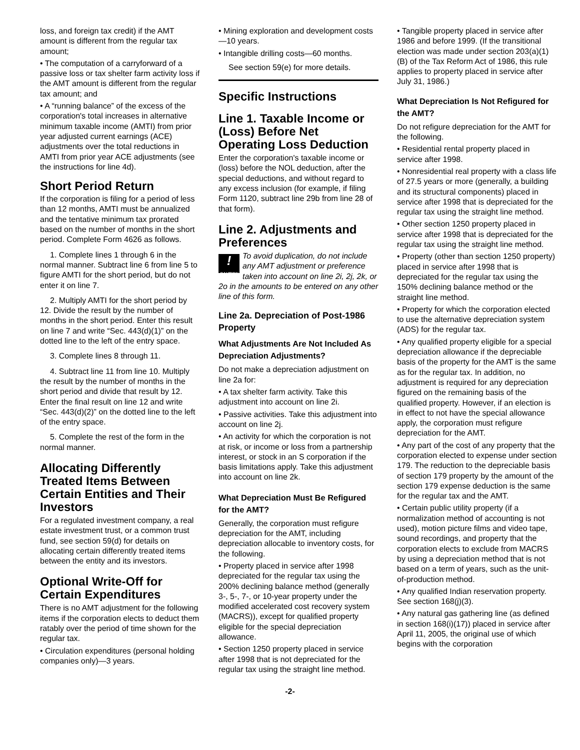loss, and foreign tax credit) if the AMT amount is different from the regular tax amount;
• The computation of a carryforward of a passive loss or tax shelter farm activity loss if the AMT amount is different from the regular tax amount; and
• A “running balance” of the excess of the corporation's total increases in alternative minimum taxable income (AMTI) from prior year adjusted current earnings (ACE) adjustments over the total reductions in AMTI from prior year ACE adjustments (see the instructions for line 4d).
Short Period Return
If the corporation is filing for a period of less than 12 months, AMTI must be annualized and the tentative minimum tax prorated based on the number of months in the short period. Complete Form 4626 as follows.
1. Complete lines 1 through 6 in the normal manner. Subtract line 6 from line 5 to figure AMTI for the short period, but do not enter it on line 7.
2. Multiply AMTI for the short period by 12. Divide the result by the number of months in the short period. Enter this result on line 7 and write “Sec. 443(d)(1)” on the dotted line to the left of the entry space.
3. Complete lines 8 through 11.
4. Subtract line 11 from line 10. Multiply the result by the number of months in the short period and divide that result by 12. Enter the final result on line 12 and write “Sec. 443(d)(2)” on the dotted line to the left of the entry space.
5. Complete the rest of the form in the normal manner.
Allocating Differently Treated Items Between Certain Entities and Their Investors
For a regulated investment company, a real estate investment trust, or a common trust fund, see section 59(d) for details on allocating certain differently treated items between the entity and its investors.
Optional Write-Off for Certain Expenditures
There is no AMT adjustment for the following items if the corporation elects to deduct them ratably over the period of time shown for the regular tax.
• Circulation expenditures (personal holding companies only)—3 years.
• Mining exploration and development costs—10 years.
• Intangible drilling costs—60 months.
See section 59(e) for more details.
Specific Instructions
Line 1. Taxable Income or (Loss) Before Net Operating Loss Deduction
Enter the corporation's taxable income or (loss) before the NOL deduction, after the special deductions, and without regard to any excess inclusion (for example, if filing Form 1120, subtract line 29b from line 28 of that form).
Line 2. Adjustments and Preferences
!
CAUTION To avoid duplication, do not include any AMT adjustment or preference taken into account on line 2i, 2j, 2k, or 2o in the amounts to be entered on any other line of this form.
Line 2a. Depreciation of Post-1986 Property
What Adjustments Are Not Included As Depreciation Adjustments?
Do not make a depreciation adjustment on line 2a for:
• A tax shelter farm activity. Take this adjustment into account on line 2i.
• Passive activities. Take this adjustment into account on line 2j.
• An activity for which the corporation is not at risk, or income or loss from a partnership interest, or stock in an S corporation if the basis limitations apply. Take this adjustment into account on line 2k.
What Depreciation Must Be Refigured for the AMT?
Generally, the corporation must refigure depreciation for the AMT, including depreciation allocable to inventory costs, for the following.
• Property placed in service after 1998 depreciated for the regular tax using the 200% declining balance method (generally 3-, 5-, 7-, or 10-year property under the modified accelerated cost recovery system (MACRS)), except for qualified property eligible for the special depreciation allowance.
• Section 1250 property placed in service after 1998 that is not depreciated for the regular tax using the straight line method.
• Tangible property placed in service after 1986 and before 1999. (If the transitional election was made under section 203(a)(1)(B) of the Tax Reform Act of 1986, this rule applies to property placed in service after July 31, 1986.)
What Depreciation Is Not Refigured for the AMT?
Do not refigure depreciation for the AMT for the following.
• Residential rental property placed in service after 1998.
• Nonresidential real property with a class life of 27.5 years or more (generally, a building and its structural components) placed in service after 1998 that is depreciated for the regular tax using the straight line method.
• Other section 1250 property placed in service after 1998 that is depreciated for the regular tax using the straight line method.
• Property (other than section 1250 property) placed in service after 1998 that is depreciated for the regular tax using the 150% declining balance method or the straight line method.
• Property for which the corporation elected to use the alternative depreciation system (ADS) for the regular tax.
• Any qualified property eligible for a special depreciation allowance if the depreciable basis of the property for the AMT is the same as for the regular tax. In addition, no adjustment is required for any depreciation figured on the remaining basis of the qualified property. However, if an election is in effect to not have the special allowance apply, the corporation must refigure depreciation for the AMT.
• Any part of the cost of any property that the corporation elected to expense under section 179. The reduction to the depreciable basis of section 179 property by the amount of the section 179 expense deduction is the same for the regular tax and the AMT.
• Certain public utility property (if a normalization method of accounting is not used), motion picture films and video tape, sound recordings, and property that the corporation elects to exclude from MACRS by using a depreciation method that is not based on a term of years, such as the unit-of-production method.
• Any qualified Indian reservation property. See section 168(j)(3).
• Any natural gas gathering line (as defined in section 168(i)(17)) placed in service after April 11, 2005, the original use of which begins with the corporation
-2-